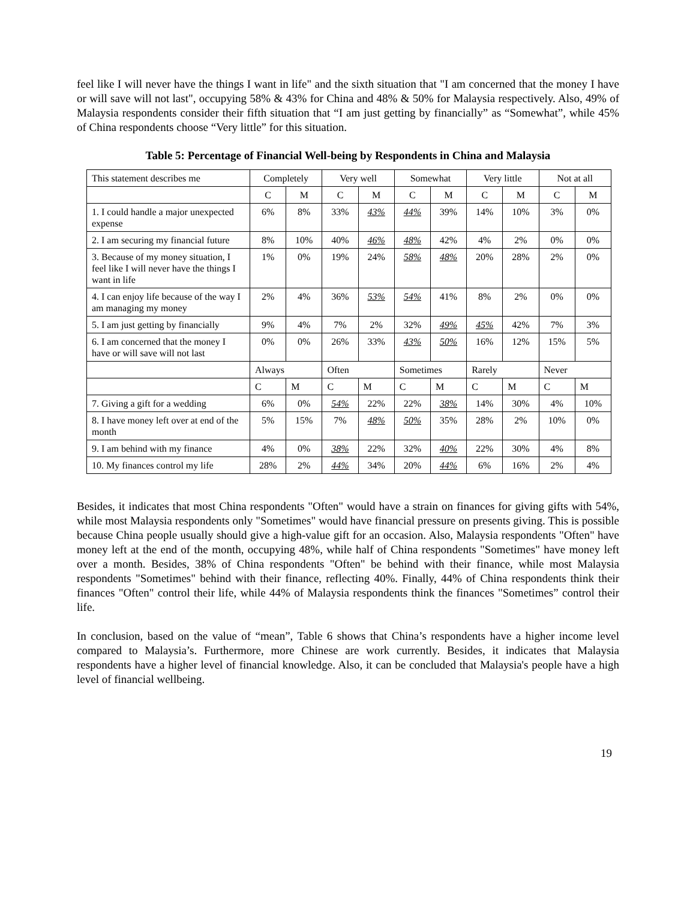feel like I will never have the things I want in life" and the sixth situation that "I am concerned that the money I have or will save will not last", occupying 58% & 43% for China and 48% & 50% for Malaysia respectively. Also, 49% of Malaysia respondents consider their fifth situation that “I am just getting by financially” as “Somewhat”, while 45% of China respondents choose “Very little” for this situation.
Table 5: Percentage of Financial Well-being by Respondents in China and Malaysia
| This statement describes me | Completely | | Very well | | Somewhat | | Very little | | Not at all | |
| | C | M | C | M | C | M | C | M | C | M |
| 1. I could handle a major unexpected expense | 6% | 8% | 33% | 43% | 44% | 39% | 14% | 10% | 3% | 0% |
| 2. I am securing my financial future | 8% | 10% | 40% | 46% | 48% | 42% | 4% | 2% | 0% | 0% |
| 3. Because of my money situation, I feel like I will never have the things I want in life | 1% | 0% | 19% | 24% | 58% | 48% | 20% | 28% | 2% | 0% |
| 4. I can enjoy life because of the way I am managing my money | 2% | 4% | 36% | 53% | 54% | 41% | 8% | 2% | 0% | 0% |
| 5. I am just getting by financially | 9% | 4% | 7% | 2% | 32% | 49% | 45% | 42% | 7% | 3% |
| 6. I am concerned that the money I have or will save will not last | 0% | 0% | 26% | 33% | 43% | 50% | 16% | 12% | 15% | 5% |
| | Always | | Often | | Sometimes | | Rarely | | Never | |
| | C | M | C | M | C | M | C | M | C | M |
| 7. Giving a gift for a wedding | 6% | 0% | 54% | 22% | 22% | 38% | 14% | 30% | 4% | 10% |
| 8. I have money left over at end of the month | 5% | 15% | 7% | 48% | 50% | 35% | 28% | 2% | 10% | 0% |
| 9. I am behind with my finance | 4% | 0% | 38% | 22% | 32% | 40% | 22% | 30% | 4% | 8% |
| 10. My finances control my life | 28% | 2% | 44% | 34% | 20% | 44% | 6% | 16% | 2% | 4% |
Besides, it indicates that most China respondents "Often" would have a strain on finances for giving gifts with 54%, while most Malaysia respondents only "Sometimes" would have financial pressure on presents giving. This is possible because China people usually should give a high-value gift for an occasion. Also, Malaysia respondents "Often" have money left at the end of the month, occupying 48%, while half of China respondents "Sometimes" have money left over a month. Besides, 38% of China respondents "Often" be behind with their finance, while most Malaysia respondents "Sometimes" behind with their finance, reflecting 40%. Finally, 44% of China respondents think their finances "Often" control their life, while 44% of Malaysia respondents think the finances "Sometimes” control their life.
In conclusion, based on the value of “mean”, Table 6 shows that China’s respondents have a higher income level compared to Malaysia’s. Furthermore, more Chinese are work currently. Besides, it indicates that Malaysia respondents have a higher level of financial knowledge. Also, it can be concluded that Malaysia's people have a high level of financial wellbeing.
19